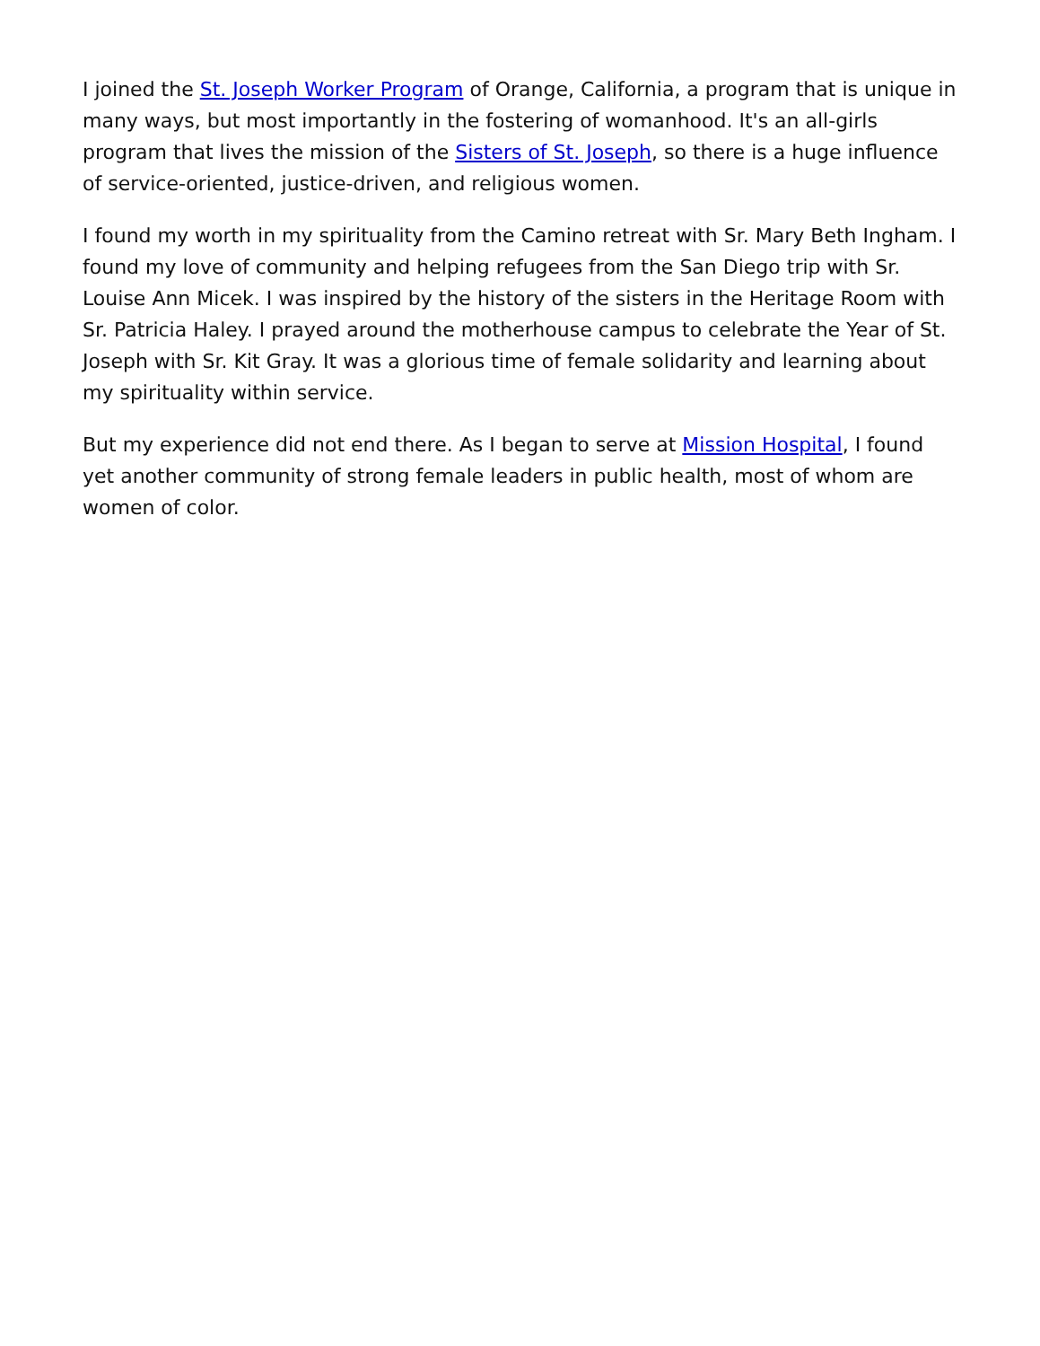I joined the St. Joseph Worker Program of Orange, California, a program that is unique in many ways, but most importantly in the fostering of womanhood. It's an all-girls program that lives the mission of the Sisters of St. Joseph, so there is a huge influence of service-oriented, justice-driven, and religious women.
I found my worth in my spirituality from the Camino retreat with Sr. Mary Beth Ingham. I found my love of community and helping refugees from the San Diego trip with Sr. Louise Ann Micek. I was inspired by the history of the sisters in the Heritage Room with Sr. Patricia Haley. I prayed around the motherhouse campus to celebrate the Year of St. Joseph with Sr. Kit Gray. It was a glorious time of female solidarity and learning about my spirituality within service.
But my experience did not end there. As I began to serve at Mission Hospital, I found yet another community of strong female leaders in public health, most of whom are women of color.